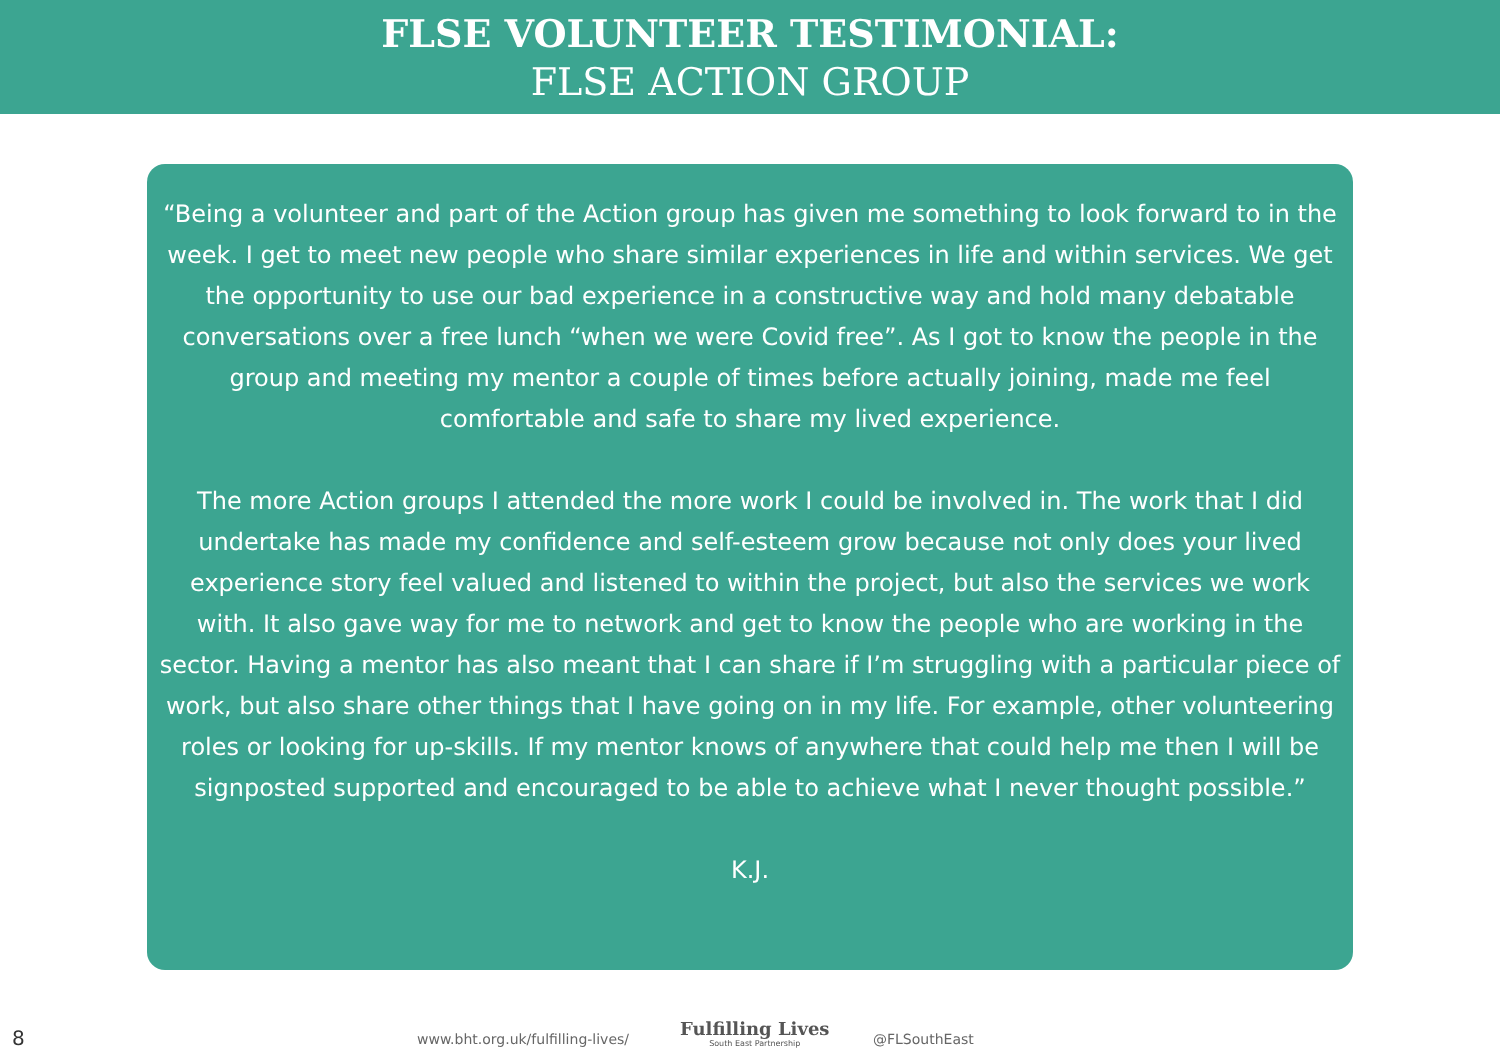FLSE VOLUNTEER TESTIMONIAL:
FLSE ACTION GROUP
“Being a volunteer and part of the Action group has given me something to look forward to in the week. I get to meet new people who share similar experiences in life and within services. We get the opportunity to use our bad experience in a constructive way and hold many debatable conversations over a free lunch “when we were Covid free”. As I got to know the people in the group and meeting my mentor a couple of times before actually joining, made me feel comfortable and safe to share my lived experience.
The more Action groups I attended the more work I could be involved in. The work that I did undertake has made my confidence and self-esteem grow because not only does your lived experience story feel valued and listened to within the project, but also the services we work with. It also gave way for me to network and get to know the people who are working in the sector. Having a mentor has also meant that I can share if I’m struggling with a particular piece of work, but also share other things that I have going on in my life. For example, other volunteering roles or looking for up-skills. If my mentor knows of anywhere that could help me then I will be signposted supported and encouraged to be able to achieve what I never thought possible.”
K.J.
8
www.bht.org.uk/fulfilling-lives/
Fulfilling Lives
South East Partnership
@FLSouthEast